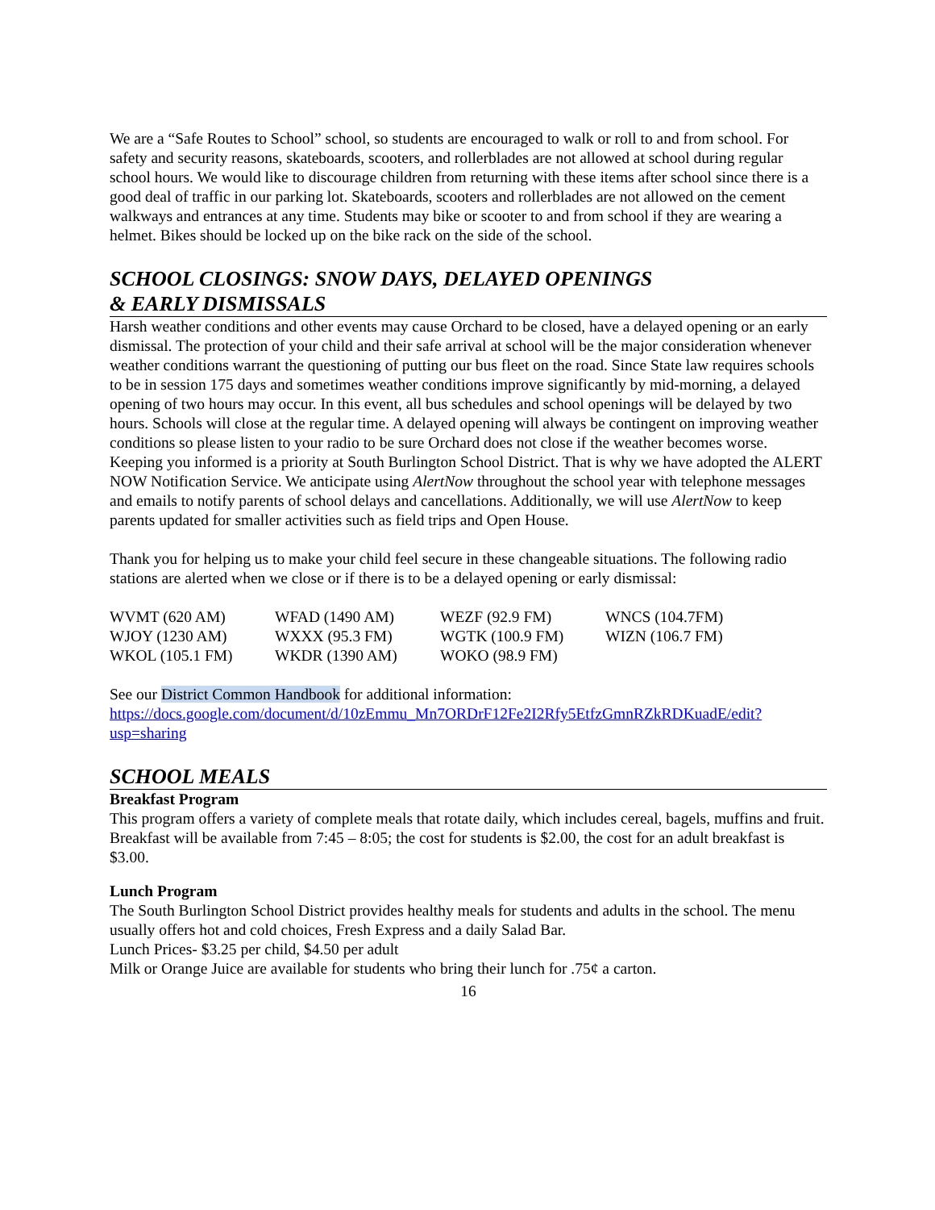We are a “Safe Routes to School” school, so students are encouraged to walk or roll to and from school. For safety and security reasons, skateboards, scooters, and rollerblades are not allowed at school during regular school hours. We would like to discourage children from returning with these items after school since there is a good deal of traffic in our parking lot. Skateboards, scooters and rollerblades are not allowed on the cement walkways and entrances at any time. Students may bike or scooter to and from school if they are wearing a helmet. Bikes should be locked up on the bike rack on the side of the school.
SCHOOL CLOSINGS: SNOW DAYS, DELAYED OPENINGS
& EARLY DISMISSALS
Harsh weather conditions and other events may cause Orchard to be closed, have a delayed opening or an early dismissal. The protection of your child and their safe arrival at school will be the major consideration whenever weather conditions warrant the questioning of putting our bus fleet on the road. Since State law requires schools to be in session 175 days and sometimes weather conditions improve significantly by mid-morning, a delayed opening of two hours may occur. In this event, all bus schedules and school openings will be delayed by two hours. Schools will close at the regular time. A delayed opening will always be contingent on improving weather conditions so please listen to your radio to be sure Orchard does not close if the weather becomes worse.
Keeping you informed is a priority at South Burlington School District. That is why we have adopted the ALERT NOW Notification Service. We anticipate using AlertNow throughout the school year with telephone messages and emails to notify parents of school delays and cancellations. Additionally, we will use AlertNow to keep parents updated for smaller activities such as field trips and Open House.
Thank you for helping us to make your child feel secure in these changeable situations. The following radio stations are alerted when we close or if there is to be a delayed opening or early dismissal:
| WVMT (620 AM) | WFAD (1490 AM) | WEZF (92.9 FM) | WNCS (104.7FM) |
| WJOY (1230 AM) | WXXX (95.3 FM) | WGTK (100.9 FM) | WIZN (106.7 FM) |
| WKOL (105.1 FM) | WKDR (1390 AM) | WOKO (98.9 FM) | |
See our District Common Handbook for additional information:
https://docs.google.com/document/d/10zEmmu_Mn7ORDrF12Fe2I2Rfy5EtfzGmnRZkRDKuadE/edit?usp=sharing
SCHOOL MEALS
Breakfast Program
This program offers a variety of complete meals that rotate daily, which includes cereal, bagels, muffins and fruit. Breakfast will be available from 7:45 – 8:05; the cost for students is $2.00, the cost for an adult breakfast is $3.00.
Lunch Program
The South Burlington School District provides healthy meals for students and adults in the school. The menu usually offers hot and cold choices, Fresh Express and a daily Salad Bar.
Lunch Prices- $3.25 per child, $4.50 per adult
Milk or Orange Juice are available for students who bring their lunch for .75¢ a carton.
16